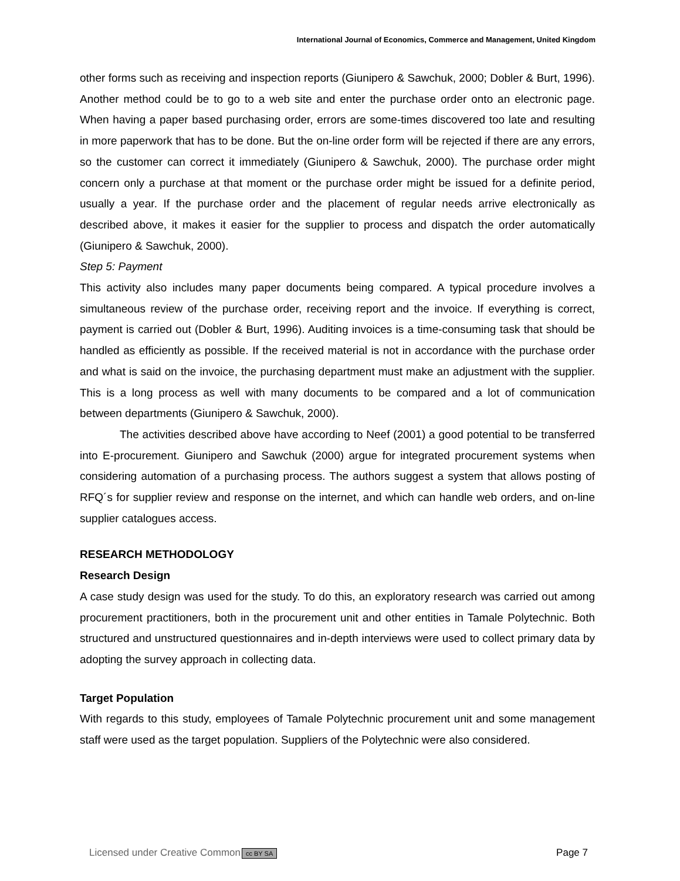International Journal of Economics, Commerce and Management, United Kingdom
other forms such as receiving and inspection reports (Giunipero & Sawchuk, 2000; Dobler & Burt, 1996). Another method could be to go to a web site and enter the purchase order onto an electronic page. When having a paper based purchasing order, errors are some-times discovered too late and resulting in more paperwork that has to be done. But the on-line order form will be rejected if there are any errors, so the customer can correct it immediately (Giunipero & Sawchuk, 2000). The purchase order might concern only a purchase at that moment or the purchase order might be issued for a definite period, usually a year. If the purchase order and the placement of regular needs arrive electronically as described above, it makes it easier for the supplier to process and dispatch the order automatically (Giunipero & Sawchuk, 2000).
Step 5: Payment
This activity also includes many paper documents being compared. A typical procedure involves a simultaneous review of the purchase order, receiving report and the invoice. If everything is correct, payment is carried out (Dobler & Burt, 1996). Auditing invoices is a time-consuming task that should be handled as efficiently as possible. If the received material is not in accordance with the purchase order and what is said on the invoice, the purchasing department must make an adjustment with the supplier. This is a long process as well with many documents to be compared and a lot of communication between departments (Giunipero & Sawchuk, 2000).
The activities described above have according to Neef (2001) a good potential to be transferred into E-procurement. Giunipero and Sawchuk (2000) argue for integrated procurement systems when considering automation of a purchasing process. The authors suggest a system that allows posting of RFQ´s for supplier review and response on the internet, and which can handle web orders, and on-line supplier catalogues access.
RESEARCH METHODOLOGY
Research Design
A case study design was used for the study. To do this, an exploratory research was carried out among procurement practitioners, both in the procurement unit and other entities in Tamale Polytechnic. Both structured and unstructured questionnaires and in-depth interviews were used to collect primary data by adopting the survey approach in collecting data.
Target Population
With regards to this study, employees of Tamale Polytechnic procurement unit and some management staff were used as the target population. Suppliers of the Polytechnic were also considered.
Licensed under Creative Common cc BY SA Page 7